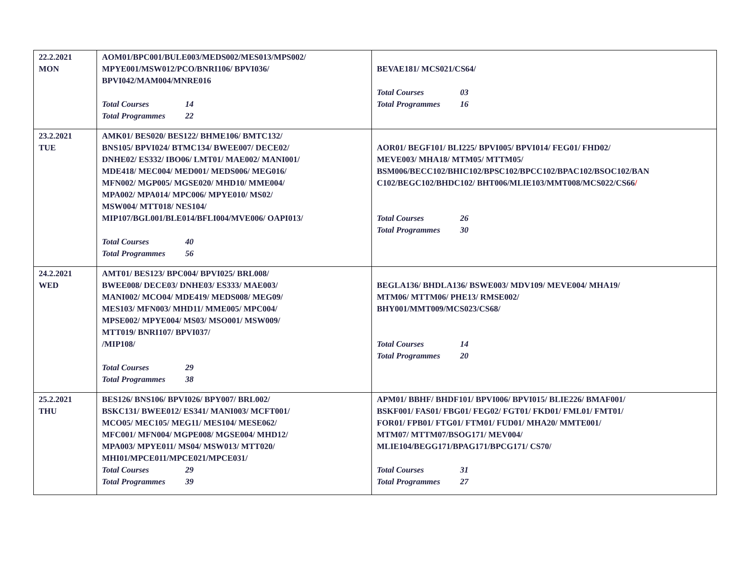| 22.2.2021 MON | AOM01/BPC001/BULE003/MEDS002/MES013/MPS002/ MPYE001/MSW012/PCO/BNRI106/ BPVI036/ BPVI042/MAM004/MNRE016 Total Courses 14 Total Programmes 22 | BEVAE181/ MCS021/CS64/ Total Courses 03 Total Programmes 16 |
| 23.2.2021 TUE | AMK01/ BES020/ BES122/ BHME106/ BMTC132/ BNS105/ BPVI024/ BTMC134/ BWEE007/ DECE02/ DNHE02/ ES332/ IBO06/ LMT01/ MAE002/ MANI001/ MDE418/ MEC004/ MED001/ MEDS006/ MEG016/ MFN002/ MGP005/ MGSE020/ MHD10/ MME004/ MPA002/ MPA014/ MPC006/ MPYE010/ MS02/ MSW004/ MTT018/ NES104/ MIP107/BGL001/BLE014/BFLI004/MVE006/ OAPI013/ Total Courses 40 Total Programmes 56 | AOR01/ BEGF101/ BLI225/ BPVI005/ BPVI014/ FEG01/ FHD02/ MEVE003/ MHA18/ MTM05/ MTTM05/ BSM006/BECC102/BHIC102/BPSC102/BPCC102/BPAC102/BSOC102/BAN C102/BEGC102/BHDC102/ BHT006/MLIE103/MMT008/MCS022/CS66 / Total Courses 26 Total Programmes 30 |
| 24.2.2021 WED | AMT01/ BES123/ BPC004/ BPVI025/ BRL008/ BWEE008/ DECE03/ DNHE03/ ES333/ MAE003/ MANI002/ MCO04/ MDE419/ MEDS008/ MEG09/ MES103/ MFN003/ MHD11/ MME005/ MPC004/ MPSE002/ MPYE004/ MS03/ MSO001/ MSW009/ MTT019/ BNRI107/ BPVI037/ /MIP108/ Total Courses 29 Total Programmes 38 | BEGLA136/ BHDLA136/ BSWE003/ MDV109/ MEVE004/ MHA19/ MTM06/ MTTM06/ PHE13/ RMSE002/ BHY001/MMT009/MCS023/CS68/ Total Courses 14 Total Programmes 20 |
| 25.2.2021 THU | BES126/ BNS106/ BPVI026/ BPY007/ BRL002/ BSKC131/ BWEE012/ ES341/ MANI003/ MCFT001/ MCO05/ MEC105/ MEG11/ MES104/ MESE062/ MFC001/ MFN004/ MGPE008/ MGSE004/ MHD12/ MPA003/ MPYE011/ MS04/ MSW013/ MTT020/ MHI01/MPCE011/MPCE021/MPCE031/ Total Courses 29 Total Programmes 39 | APM01/ BBHF/ BHDF101/ BPVI006/ BPVI015/ BLIE226/ BMAF001/ BSKF001/ FAS01/ FBG01/ FEG02/ FGT01/ FKD01/ FML01/ FMT01/ FOR01/ FPB01/ FTG01/ FTM01/ FUD01/ MHA20/ MMTE001/ MTM07/ MTTM07/BSOG171/ MEV004/ MLIE104/BEGG171/BPAG171/BPCG171/ CS70/ Total Courses 31 Total Programmes 27 |